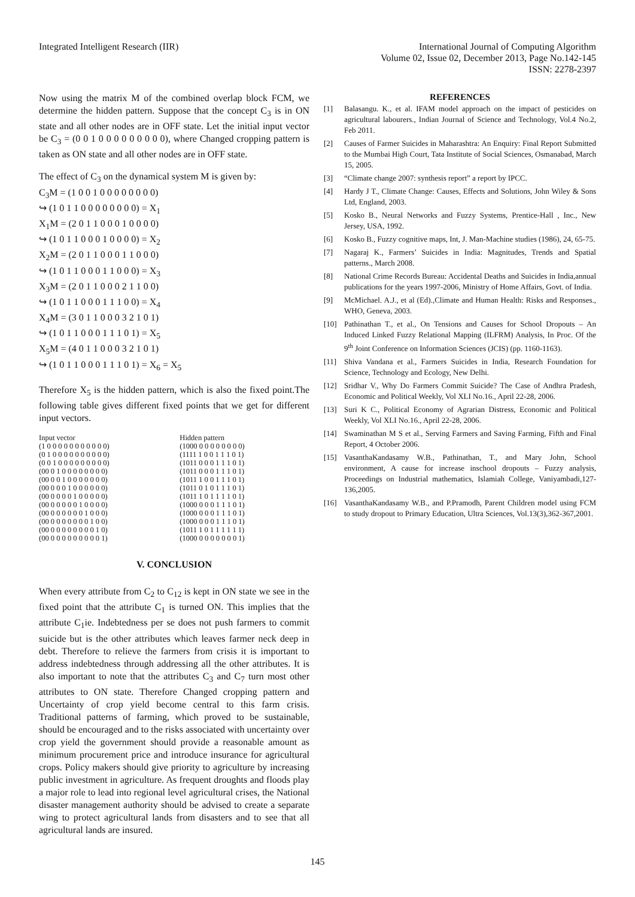Integrated Intelligent Research (IIR)
International Journal of Computing Algorithm
Volume 02, Issue 02, December 2013, Page No.142-145
ISSN: 2278-2397
Now using the matrix M of the combined overlap block FCM, we determine the hidden pattern. Suppose that the concept C<sub>3</sub> is in ON state and all other nodes are in OFF state. Let the initial input vector be C<sub>3</sub> = (0 0 1 0 0 0 0 0 0 0 0 0), where Changed cropping pattern is taken as ON state and all other nodes are in OFF state.
The effect of C<sub>3</sub> on the dynamical system M is given by:
C<sub>3</sub>M = (1 0 0 1 0 0 0 0 0 0 0 0)
↪ (1 0 1 1 0 0 0 0 0 0 0 0) = X<sub>1</sub>
X<sub>1</sub>M = (2 0 1 1 0 0 0 1 0 0 0 0)
↪ (1 0 1 1 0 0 0 1 0 0 0 0) = X<sub>2</sub>
X<sub>2</sub>M = (2 0 1 1 0 0 0 1 1 0 0 0)
↪ (1 0 1 1 0 0 0 1 1 0 0 0) = X<sub>3</sub>
X<sub>3</sub>M = (2 0 1 1 0 0 0 2 1 1 0 0)
↪ (1 0 1 1 0 0 0 1 1 1 0 0) = X<sub>4</sub>
X<sub>4</sub>M = (3 0 1 1 0 0 0 3 2 1 0 1)
↪ (1 0 1 1 0 0 0 1 1 1 0 1) = X<sub>5</sub>
X<sub>5</sub>M = (4 0 1 1 0 0 0 3 2 1 0 1)
↪ (1 0 1 1 0 0 0 1 1 1 0 1) = X<sub>6</sub> = X<sub>5</sub>
Therefore X<sub>5</sub> is the hidden pattern, which is also the fixed point.The following table gives different fixed points that we get for different input vectors.
| Input vector | Hidden pattern |
| (1 0 0 0 0 0 0 0 0 0 0 0) | (1000 0 0 0 0 0 0 0 0) |
| (0 1 0 0 0 0 0 0 0 0 0 0) | (1111 1 0 0 1 1 1 0 1) |
| (0 0 1 0 0 0 0 0 0 0 0 0) | (1011 0 0 0 1 1 1 0 1) |
| (00 0 1 0 0 0 0 0 0 0 0) | (1011 0 0 0 1 1 1 0 1) |
| (00 0 0 1 0 0 0 0 0 0 0) | (1011 1 0 0 1 1 1 0 1) |
| (00 0 0 0 1 0 0 0 0 0 0) | (1011 0 1 0 1 1 1 0 1) |
| (00 0 0 0 0 1 0 0 0 0 0) | (1011 1 0 1 1 1 1 0 1) |
| (00 0 0 0 0 0 1 0 0 0 0) | (1000 0 0 0 1 1 1 0 1) |
| (00 0 0 0 0 0 0 1 0 0 0) | (1000 0 0 0 1 1 1 0 1) |
| (00 0 0 0 0 0 0 0 1 0 0) | (1000 0 0 0 1 1 1 0 1) |
| (00 0 0 0 0 0 0 0 0 1 0) | (1011 1 0 1 1 1 1 1 1) |
| (00 0 0 0 0 0 0 0 0 0 1) | (1000 0 0 0 0 0 0 0 1) |
V. CONCLUSION
When every attribute from C<sub>2</sub> to C<sub>12</sub> is kept in ON state we see in the fixed point that the attribute C<sub>1</sub> is turned ON. This implies that the attribute C<sub>1</sub>ie. Indebtedness per se does not push farmers to commit suicide but is the other attributes which leaves farmer neck deep in debt. Therefore to relieve the farmers from crisis it is important to address indebtedness through addressing all the other attributes. It is also important to note that the attributes C<sub>3</sub> and C<sub>7</sub> turn most other attributes to ON state. Therefore Changed cropping pattern and Uncertainty of crop yield become central to this farm crisis. Traditional patterns of farming, which proved to be sustainable, should be encouraged and to the risks associated with uncertainty over crop yield the government should provide a reasonable amount as minimum procurement price and introduce insurance for agricultural crops. Policy makers should give priority to agriculture by increasing public investment in agriculture. As frequent droughts and floods play a major role to lead into regional level agricultural crises, the National disaster management authority should be advised to create a separate wing to protect agricultural lands from disasters and to see that all agricultural lands are insured.
REFERENCES
[1] Balasangu. K., et al. IFAM model approach on the impact of pesticides on agricultural labourers., Indian Journal of Science and Technology, Vol.4 No.2, Feb 2011.
[2] Causes of Farmer Suicides in Maharashtra: An Enquiry: Final Report Submitted to the Mumbai High Court, Tata Institute of Social Sciences, Osmanabad, March 15, 2005.
[3] “Climate change 2007: synthesis report” a report by IPCC.
[4] Hardy J T., Climate Change: Causes, Effects and Solutions, John Wiley & Sons Ltd, England, 2003.
[5] Kosko B., Neural Networks and Fuzzy Systems, Prentice-Hall , Inc., New Jersey, USA, 1992.
[6] Kosko B., Fuzzy cognitive maps, Int, J. Man-Machine studies (1986), 24, 65-75.
[7] Nagaraj K., Farmers’ Suicides in India: Magnitudes, Trends and Spatial patterns., March 2008.
[8] National Crime Records Bureau: Accidental Deaths and Suicides in India,annual publications for the years 1997-2006, Ministry of Home Affairs, Govt. of India.
[9] McMichael. A.J., et al (Ed).,Climate and Human Health: Risks and Responses., WHO, Geneva, 2003.
[10] Pathinathan T., et al., On Tensions and Causes for School Dropouts – An Induced Linked Fuzzy Relational Mapping (ILFRM) Analysis, In Proc. Of the 9<sup>th</sup> Joint Conference on Information Sciences (JCIS) (pp. 1160-1163).
[11] Shiva Vandana et al., Farmers Suicides in India, Research Foundation for Science, Technology and Ecology, New Delhi.
[12] Sridhar V., Why Do Farmers Commit Suicide? The Case of Andhra Pradesh, Economic and Political Weekly, Vol XLI No.16., April 22-28, 2006.
[13] Suri K C., Political Economy of Agrarian Distress, Economic and Political Weekly, Vol XLI No.16., April 22-28, 2006.
[14] Swaminathan M S et al., Serving Farmers and Saving Farming, Fifth and Final Report, 4 October 2006.
[15] VasanthaKandasamy W.B., Pathinathan, T., and Mary John, School environment, A cause for increase inschool dropouts – Fuzzy analysis, Proceedings on Industrial mathematics, Islamiah College, Vaniyambadi,127-136,2005.
[16] VasanthaKandasamy W.B., and P.Pramodh, Parent Children model using FCM to study dropout to Primary Education, Ultra Sciences, Vol.13(3),362-367,2001.
145